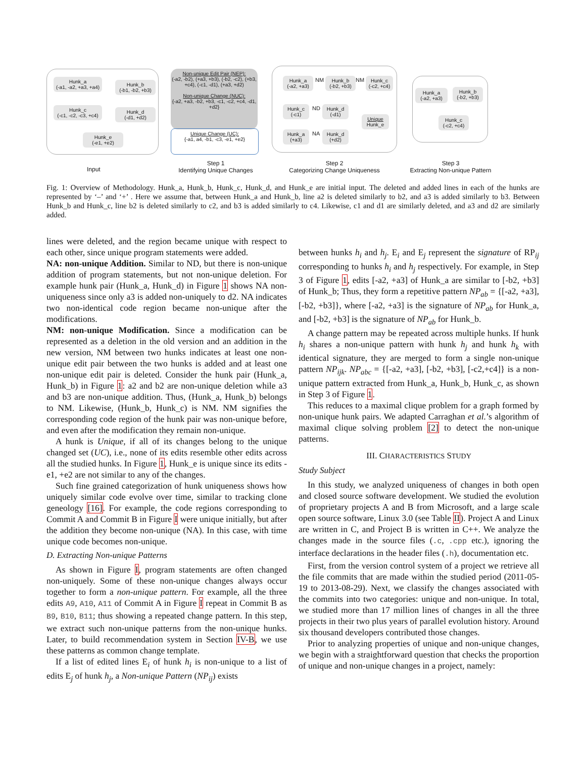Hunk_a
(-a1, -a2, +a3, +a4)
Hunk_b
(-b1, -b2, +b3)
Hunk_c
(-c1, -c2, -c3, +c4)
Hunk_d
(-d1, +d2)
Hunk_e
(-e1, +e2)
Non-unique Edit Pair (NEP):
(-a2, -b2), (+a3, +b3), (-b2, -c2), (+b3, +c4), (-c1, -d1), (+a3, +d2)
Non-unique Change (NUC):
{-a2, +a3, -b2, +b3, -c1, -c2, +c4, -d1, +d2}
Unique Change (UC):
{-a1, a4, -b1, -c3, -e1, +e2}
Hunk_a
(-a2, +a3)
NM
Hunk_b
(-b2, +b3)
NM
Hunk_c
(-c2, +c4)
Hunk_c
(-c1)
ND
Hunk_d
(-d1)
Unique
Hunk_e
Hunk_a
(+a3)
NA
Hunk_d
(+d2)
Hunk_a
(-a2, +a3)
Hunk_b
(-b2, +b3)
Hunk_c
(-c2, +c4)
Input
Step 1
Identifying Unique Changes
Step 2
Categorizing Change Uniqueness
Step 3
Extracting Non-unique Pattern
Fig. 1: Overview of Methodology. Hunk_a, Hunk_b, Hunk_c, Hunk_d, and Hunk_e are initial input. The deleted and added lines in each of the hunks are represented by ‘–’ and ‘+’ . Here we assume that, between Hunk_a and Hunk_b, line a2 is deleted similarly to b2, and a3 is added similarly to b3. Between Hunk_b and Hunk_c, line b2 is deleted similarly to c2, and b3 is added similarly to c4. Likewise, c1 and d1 are similarly deleted, and a3 and d2 are similarly added.
lines were deleted, and the region became unique with respect to each other, since unique program statements were added.
NA: non-unique Addition. Similar to ND, but there is non-unique addition of program statements, but not non-unique deletion. For example hunk pair (Hunk_a, Hunk_d) in Figure 1 shows NA non-uniqueness since only a3 is added non-uniquely to d2. NA indicates two non-identical code region became non-unique after the modifications.
NM: non-unique Modification. Since a modification can be represented as a deletion in the old version and an addition in the new version, NM between two hunks indicates at least one non-unique edit pair between the two hunks is added and at least one non-unique edit pair is deleted. Consider the hunk pair (Hunk_a, Hunk_b) in Figure 1: a2 and b2 are non-unique deletion while a3 and b3 are non-unique addition. Thus, (Hunk_a, Hunk_b) belongs to NM. Likewise, (Hunk_b, Hunk_c) is NM. NM signifies the corresponding code region of the hunk pair was non-unique before, and even after the modification they remain non-unique.
A hunk is Unique, if all of its changes belong to the unique changed set (UC), i.e., none of its edits resemble other edits across all the studied hunks. In Figure 1, Hunk_e is unique since its edits -e1, +e2 are not similar to any of the changes.
Such fine grained categorization of hunk uniqueness shows how uniquely similar code evolve over time, similar to tracking clone geneology [16]. For example, the code regions corresponding to Commit A and Commit B in Figure I were unique initially, but after the addition they become non-unique (NA). In this case, with time unique code becomes non-unique.
D. Extracting Non-unique Patterns
As shown in Figure I, program statements are often changed non-uniquely. Some of these non-unique changes always occur together to form a non-unique pattern. For example, all the three edits A9, A10, A11 of Commit A in Figure I repeat in Commit B as B9, B10, B11; thus showing a repeated change pattern. In this step, we extract such non-unique patterns from the non-unique hunks. Later, to build recommendation system in Section IV-B, we use these patterns as common change template.
If a list of edited lines E<sub>i</sub> of hunk h<sub>i</sub> is non-unique to a list of edits E<sub>j</sub> of hunk h<sub>j</sub>, a Non-unique Pattern (NP<sub>ij</sub>) exists
between hunks h<sub>i</sub> and h<sub>j</sub>. E<sub>i</sub> and E<sub>j</sub> represent the signature of RP<sub>ij</sub> corresponding to hunks h<sub>i</sub> and h<sub>j</sub> respectively. For example, in Step 3 of Figure 1, edits [-a2, +a3] of Hunk_a are similar to [-b2, +b3] of Hunk_b; Thus, they form a repetitive pattern NP<sub>ab</sub> = {[-a2, +a3], [-b2, +b3]}, where [-a2, +a3] is the signature of NP<sub>ab</sub> for Hunk_a, and [-b2, +b3] is the signature of NP<sub>ab</sub> for Hunk_b.
A change pattern may be repeated across multiple hunks. If hunk h<sub>i</sub> shares a non-unique pattern with hunk h<sub>j</sub> and hunk h<sub>k</sub> with identical signature, they are merged to form a single non-unique pattern NP<sub>ijk</sub>. NP<sub>abc</sub> = {[-a2, +a3], [-b2, +b3], [-c2,+c4]} is a non-unique pattern extracted from Hunk_a, Hunk_b, Hunk_c, as shown in Step 3 of Figure 1.
This reduces to a maximal clique problem for a graph formed by non-unique hunk pairs. We adapted Carraghan et al.’s algorithm of maximal clique solving problem [2] to detect the non-unique patterns.
III. CHARACTERISTICS STUDY
Study Subject
In this study, we analyzed uniqueness of changes in both open and closed source software development. We studied the evolution of proprietary projects A and B from Microsoft, and a large scale open source software, Linux 3.0 (see Table II). Project A and Linux are written in C, and Project B is written in C++. We analyze the changes made in the source files (.c, .cpp etc.), ignoring the interface declarations in the header files (.h), documentation etc.
First, from the version control system of a project we retrieve all the file commits that are made within the studied period (2011-05-19 to 2013-08-29). Next, we classify the changes associated with the commits into two categories: unique and non-unique. In total, we studied more than 17 million lines of changes in all the three projects in their two plus years of parallel evolution history. Around six thousand developers contributed those changes.
Prior to analyzing properties of unique and non-unique changes, we begin with a straightforward question that checks the proportion of unique and non-unique changes in a project, namely: